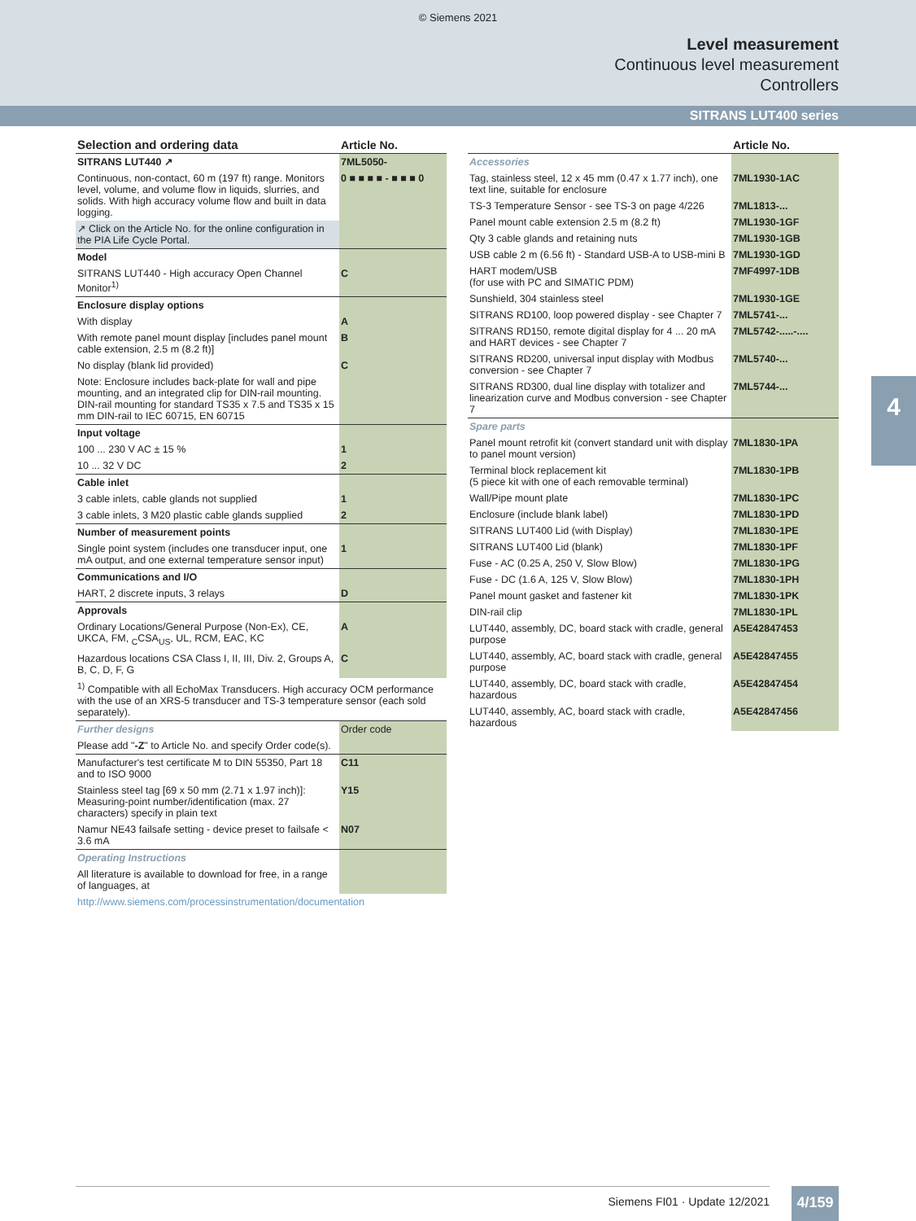© Siemens 2021
Level measurement
Continuous level measurement
Controllers
SITRANS LUT400 series
4
| Selection and ordering data | Article No. |
| --- | --- |
| SITRANS LUT440 ↗ | 7ML5050- |
| Continuous, non-contact, 60 m (197 ft) range. Monitors level, volume, and volume flow in liquids, slurries, and solids. With high accuracy volume flow and built in data logging. | 0 ■ ■ ■ ■ - ■ ■ ■ 0 |
| ↗ Click on the Article No. for the online configuration in the PIA Life Cycle Portal. | |
| Model | |
| SITRANS LUT440 - High accuracy Open Channel Monitor<sup>1)</sup> | C |
| Enclosure display options | |
| With display | A |
| With remote panel mount display [includes panel mount cable extension, 2.5 m (8.2 ft)] | B |
| No display (blank lid provided) | C |
| Note: Enclosure includes back-plate for wall and pipe mounting, and an integrated clip for DIN-rail mounting. DIN-rail mounting for standard TS35 x 7.5 and TS35 x 15 mm DIN-rail to IEC 60715, EN 60715 | |
| Input voltage | |
| 100 ... 230 V AC ± 15 % | 1 |
| 10 ... 32 V DC | 2 |
| Cable inlet | |
| 3 cable inlets, cable glands not supplied | 1 |
| 3 cable inlets, 3 M20 plastic cable glands supplied | 2 |
| Number of measurement points | |
| Single point system (includes one transducer input, one mA output, and one external temperature sensor input) | 1 |
| Communications and I/O | |
| HART, 2 discrete inputs, 3 relays | D |
| Approvals | |
| Ordinary Locations/General Purpose (Non-Ex), CE, UKCA, FM, <sub>C</sub>CSA<sub>US</sub>, UL, RCM, EAC, KC | A |
| Hazardous locations CSA Class I, II, III, Div. 2, Groups A, B, C, D, F, G | C |
| <sup>1)</sup> Compatible with all EchoMax Transducers. High accuracy OCM performance with the use of an XRS-5 transducer and TS-3 temperature sensor (each sold separately). | |
| Further designs | Order code |
| Please add " -Z " to Article No. and specify Order code(s). | |
| Manufacturer's test certificate M to DIN 55350, Part 18 and to ISO 9000 | C11 |
| Stainless steel tag [69 x 50 mm (2.71 x 1.97 inch)]: Measuring-point number/identification (max. 27 characters) specify in plain text | Y15 |
| Namur NE43 failsafe setting - device preset to failsafe < 3.6 mA | N07 |
| Operating Instructions | |
| All literature is available to download for free, in a range of languages, at | |
| http://www.siemens.com/processinstrumentation/documentation | |
| | Article No. |
| --- | --- |
| Accessories | |
| Tag, stainless steel, 12 x 45 mm (0.47 x 1.77 inch), one text line, suitable for enclosure | 7ML1930-1AC |
| TS-3 Temperature Sensor - see TS-3 on page 4/226 | 7ML1813-... |
| Panel mount cable extension 2.5 m (8.2 ft) | 7ML1930-1GF |
| Qty 3 cable glands and retaining nuts | 7ML1930-1GB |
| USB cable 2 m (6.56 ft) - Standard USB-A to USB-mini B | 7ML1930-1GD |
| HART modem/USB (for use with PC and SIMATIC PDM) | 7MF4997-1DB |
| Sunshield, 304 stainless steel | 7ML1930-1GE |
| SITRANS RD100, loop powered display - see Chapter 7 | 7ML5741-... |
| SITRANS RD150, remote digital display for 4 ... 20 mA and HART devices - see Chapter 7 | 7ML5742-.....-.... |
| SITRANS RD200, universal input display with Modbus conversion - see Chapter 7 | 7ML5740-... |
| SITRANS RD300, dual line display with totalizer and linearization curve and Modbus conversion - see Chapter 7 | 7ML5744-... |
| Spare parts | |
| Panel mount retrofit kit (convert standard unit with display to panel mount version) | 7ML1830-1PA |
| Terminal block replacement kit (5 piece kit with one of each removable terminal) | 7ML1830-1PB |
| Wall/Pipe mount plate | 7ML1830-1PC |
| Enclosure (include blank label) | 7ML1830-1PD |
| SITRANS LUT400 Lid (with Display) | 7ML1830-1PE |
| SITRANS LUT400 Lid (blank) | 7ML1830-1PF |
| Fuse - AC (0.25 A, 250 V, Slow Blow) | 7ML1830-1PG |
| Fuse - DC (1.6 A, 125 V, Slow Blow) | 7ML1830-1PH |
| Panel mount gasket and fastener kit | 7ML1830-1PK |
| DIN-rail clip | 7ML1830-1PL |
| LUT440, assembly, DC, board stack with cradle, general purpose | A5E42847453 |
| LUT440, assembly, AC, board stack with cradle, general purpose | A5E42847455 |
| LUT440, assembly, DC, board stack with cradle, hazardous | A5E42847454 |
| LUT440, assembly, AC, board stack with cradle, hazardous | A5E42847456 |
Siemens FI01 · Update 12/2021 4/159